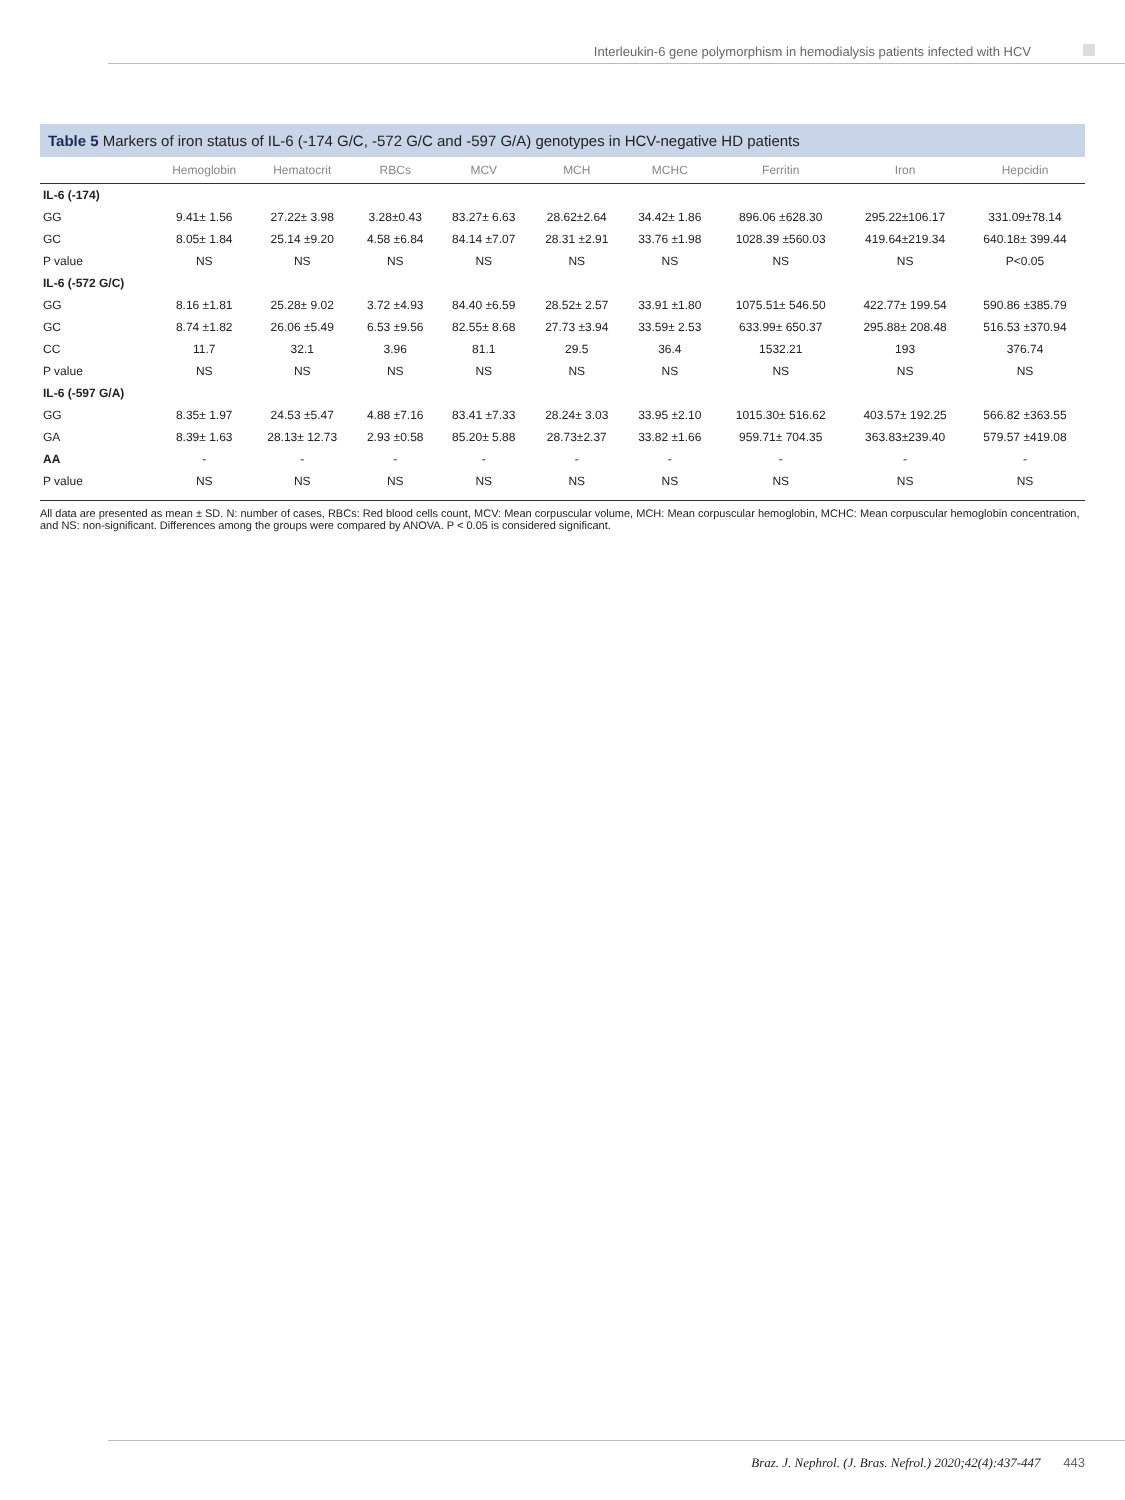Interleukin-6 gene polymorphism in hemodialysis patients infected with HCV
Table 5 Markers of iron status of IL-6 (-174 G/C, -572 G/C and -597 G/A) genotypes in HCV-negative HD patients
| | Hemoglobin | Hematocrit | RBCs | MCV | MCH | MCHC | Ferritin | Iron | Hepcidin |
| --- | --- | --- | --- | --- | --- | --- | --- | --- | --- |
| IL-6 (-174) | | | | | | | | | |
| GG | 9.41± 1.56 | 27.22± 3.98 | 3.28±0.43 | 83.27± 6.63 | 28.62±2.64 | 34.42± 1.86 | 896.06 ±628.30 | 295.22±106.17 | 331.09±78.14 |
| GC | 8.05± 1.84 | 25.14 ±9.20 | 4.58 ±6.84 | 84.14 ±7.07 | 28.31 ±2.91 | 33.76 ±1.98 | 1028.39 ±560.03 | 419.64±219.34 | 640.18± 399.44 |
| P value | NS | NS | NS | NS | NS | NS | NS | NS | P<0.05 |
| IL-6 (-572 G/C) | | | | | | | | | |
| GG | 8.16 ±1.81 | 25.28± 9.02 | 3.72 ±4.93 | 84.40 ±6.59 | 28.52± 2.57 | 33.91 ±1.80 | 1075.51± 546.50 | 422.77± 199.54 | 590.86 ±385.79 |
| GC | 8.74 ±1.82 | 26.06 ±5.49 | 6.53 ±9.56 | 82.55± 8.68 | 27.73 ±3.94 | 33.59± 2.53 | 633.99± 650.37 | 295.88± 208.48 | 516.53 ±370.94 |
| CC | 11.7 | 32.1 | 3.96 | 81.1 | 29.5 | 36.4 | 1532.21 | 193 | 376.74 |
| P value | NS | NS | NS | NS | NS | NS | NS | NS | NS |
| IL-6 (-597 G/A) | | | | | | | | | |
| GG | 8.35± 1.97 | 24.53 ±5.47 | 4.88 ±7.16 | 83.41 ±7.33 | 28.24± 3.03 | 33.95 ±2.10 | 1015.30± 516.62 | 403.57± 192.25 | 566.82 ±363.55 |
| GA | 8.39± 1.63 | 28.13± 12.73 | 2.93 ±0.58 | 85.20± 5.88 | 28.73±2.37 | 33.82 ±1.66 | 959.71± 704.35 | 363.83±239.40 | 579.57 ±419.08 |
| AA | - | - | - | - | - | - | - | - | - |
| P value | NS | NS | NS | NS | NS | NS | NS | NS | NS |
All data are presented as mean ± SD. N: number of cases, RBCs: Red blood cells count, MCV: Mean corpuscular volume, MCH: Mean corpuscular hemoglobin, MCHC: Mean corpuscular hemoglobin concentration, and NS: non-significant. Differences among the groups were compared by ANOVA. P < 0.05 is considered significant.
Braz. J. Nephrol. (J. Bras. Nefrol.) 2020;42(4):437-447 443